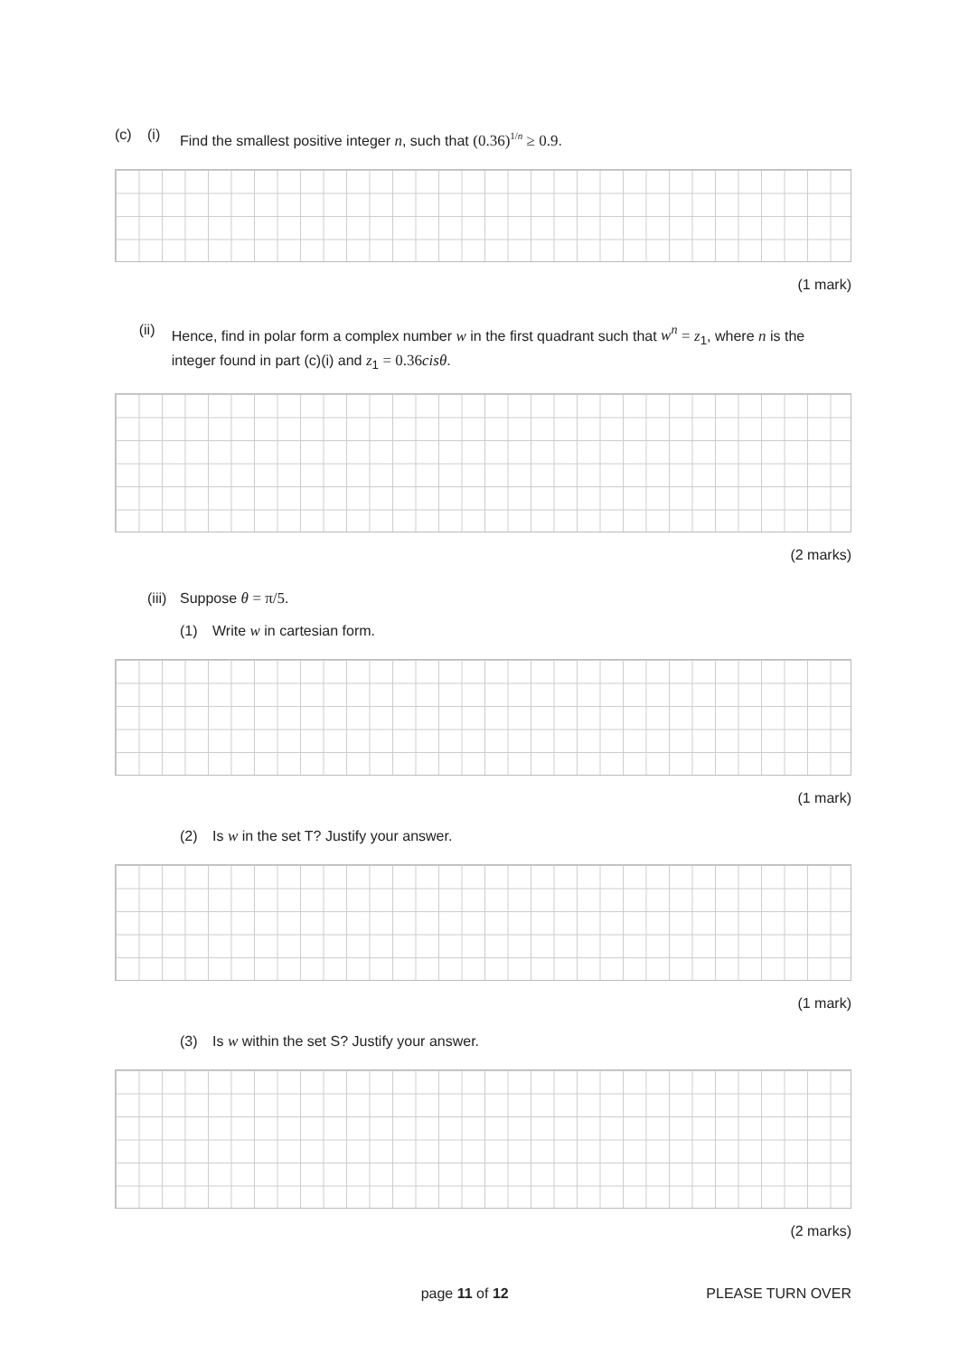(c) (i) Find the smallest positive integer n, such that (0.36)<sup>1/n</sup> ≥ 0.9.
(1 mark)
(ii) Hence, find in polar form a complex number w in the first quadrant such that w<sup>n</sup> = z<sub>1</sub>, where n is the integer found in part (c)(i) and z<sub>1</sub> = 0.36 cisθ.
(2 marks)
(iii) Suppose θ = π/5.
(1) Write w in cartesian form.
(1 mark)
(2) Is w in the set T? Justify your answer.
(1 mark)
(3) Is w within the set S? Justify your answer.
(2 marks)
page 11 of 12 PLEASE TURN OVER